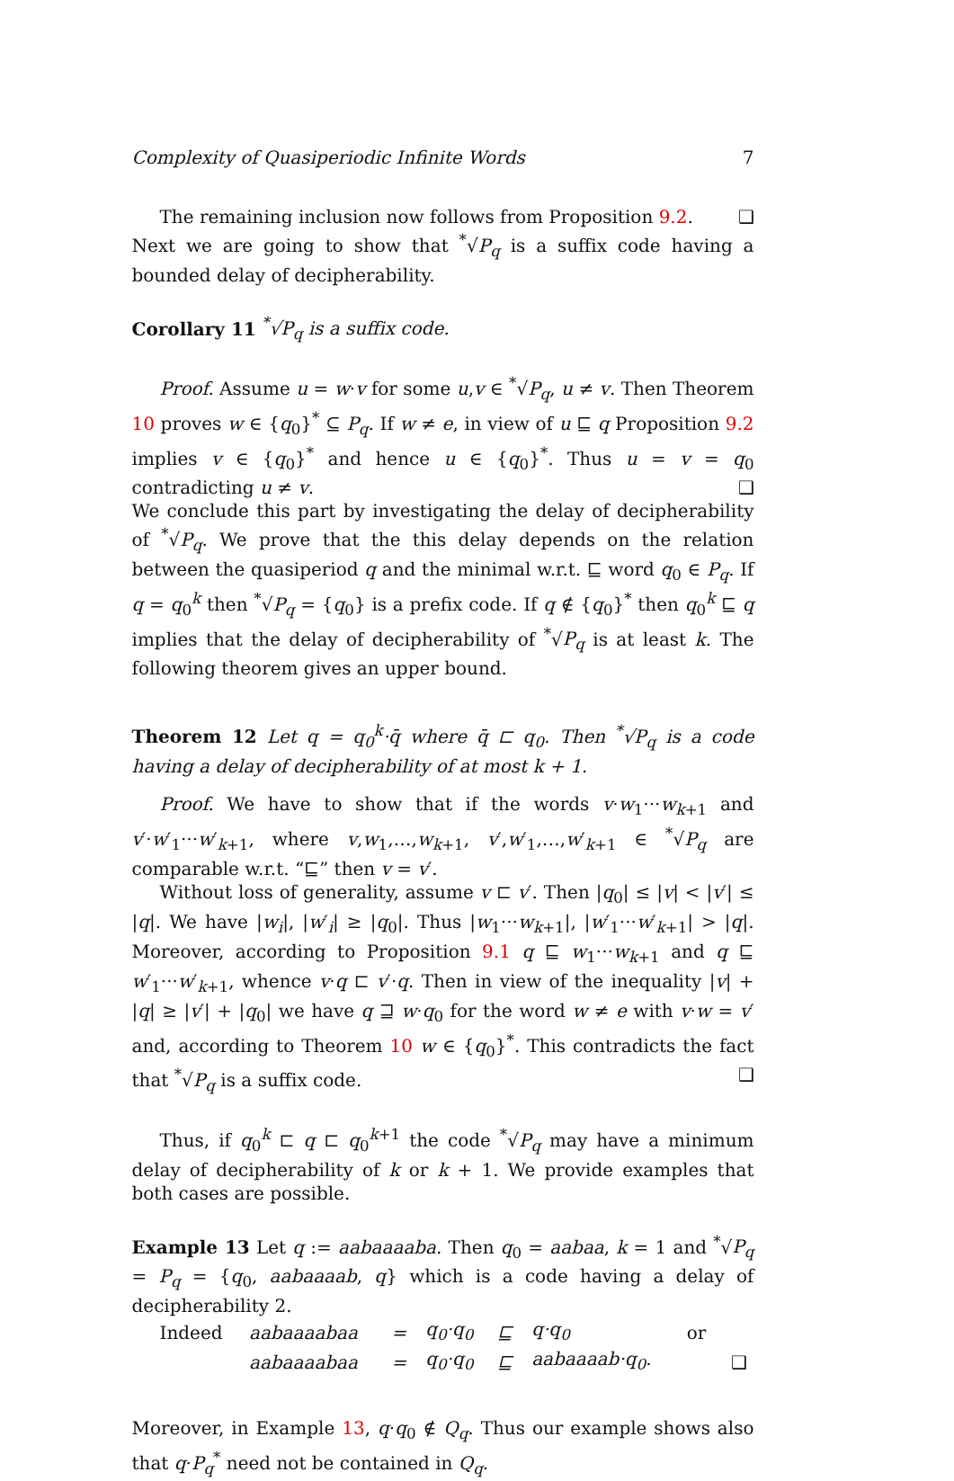Complexity of Quasiperiodic Infinite Words 7
The remaining inclusion now follows from Proposition 9.2. ❑
Next we are going to show that <sup>*</sup>√P<sub>q</sub> is a suffix code having a bounded delay of decipherability.
Corollary 11 <sup>*</sup>√P<sub>q</sub> is a suffix code.
Proof. Assume u = w·v for some u,v ∈ <sup>*</sup>√P<sub>q</sub>, u ≠ v. Then Theorem 10 proves w ∈ {q<sub>0</sub>}<sup>*</sup> ⊆ P<sub>q</sub>. If w ≠ e, in view of u ⊑ q Proposition 9.2 implies v ∈ {q<sub>0</sub>}<sup>*</sup> and hence u ∈ {q<sub>0</sub>}<sup>*</sup>. Thus u = v = q<sub>0</sub> contradicting u ≠ v. ❑
We conclude this part by investigating the delay of decipherability of <sup>*</sup>√P<sub>q</sub>. We prove that the this delay depends on the relation between the quasiperiod q and the minimal w.r.t. ⊑ word q<sub>0</sub> ∈ P<sub>q</sub>. If q = q<sub>0</sub><sup>k</sup> then <sup>*</sup>√P<sub>q</sub> = {q<sub>0</sub>} is a prefix code. If q ∉ {q<sub>0</sub>}<sup>*</sup> then q<sub>0</sub><sup>k</sup> ⊑ q implies that the delay of decipherability of <sup>*</sup>√P<sub>q</sub> is at least k. The following theorem gives an upper bound.
Theorem 12 Let q = q<sub>0</sub><sup>k</sup>·q̄ where q̄ ⊏ q<sub>0</sub>. Then <sup>*</sup>√P<sub>q</sub> is a code having a delay of decipherability of at most k + 1.
Proof. We have to show that if the words v·w<sub>1</sub>···w<sub>k+1</sub> and v′·w′<sub>1</sub>···w′<sub>k+1</sub>, where v,w<sub>1</sub>,…,w<sub>k+1</sub>, v′,w′<sub>1</sub>,…,w′<sub>k+1</sub> ∈ <sup>*</sup>√P<sub>q</sub> are comparable w.r.t. “⊑” then v = v′.
Without loss of generality, assume v ⊏ v′. Then |q<sub>0</sub>| ≤ |v| < |v′| ≤ |q|. We have |w<sub>i</sub>|, |w′<sub>i</sub>| ≥ |q<sub>0</sub>|. Thus |w<sub>1</sub>···w<sub>k+1</sub>|, |w′<sub>1</sub>···w′<sub>k+1</sub>| > |q|. Moreover, according to Proposition 9.1 q ⊑ w<sub>1</sub>···w<sub>k+1</sub> and q ⊑ w′<sub>1</sub>···w′<sub>k+1</sub>, whence v·q ⊏ v′·q. Then in view of the inequality |v| + |q| ≥ |v′| + |q<sub>0</sub>| we have q ⊒ w·q<sub>0</sub> for the word w ≠ e with v·w = v′ and, according to Theorem 10 w ∈ {q<sub>0</sub>}<sup>*</sup>. This contradicts the fact that <sup>*</sup>√P<sub>q</sub> is a suffix code. ❑
Thus, if q<sub>0</sub><sup>k</sup> ⊏ q ⊏ q<sub>0</sub><sup>k+1</sup> the code <sup>*</sup>√P<sub>q</sub> may have a minimum delay of decipherability of k or k + 1. We provide examples that both cases are possible.
Example 13 Let q := aabaaaaba. Then q<sub>0</sub> = aabaa, k = 1 and <sup>*</sup>√P<sub>q</sub> = P<sub>q</sub> = {q<sub>0</sub>, aabaaaab, q} which is a code having a delay of decipherability 2.
| Indeed | aabaaaabaa | = | q<sub>0</sub>·q<sub>0</sub> | ⊑ | q·q<sub>0</sub> | or | |
| | aabaaaabaa | = | q<sub>0</sub>·q<sub>0</sub> | ⊑ | aabaaaab·q<sub>0</sub>. | | ❑ |
Moreover, in Example 13, q·q<sub>0</sub> ∉ Q<sub>q</sub>. Thus our example shows also that q·P<sub>q</sub><sup>*</sup> need not be contained in Q<sub>q</sub>.